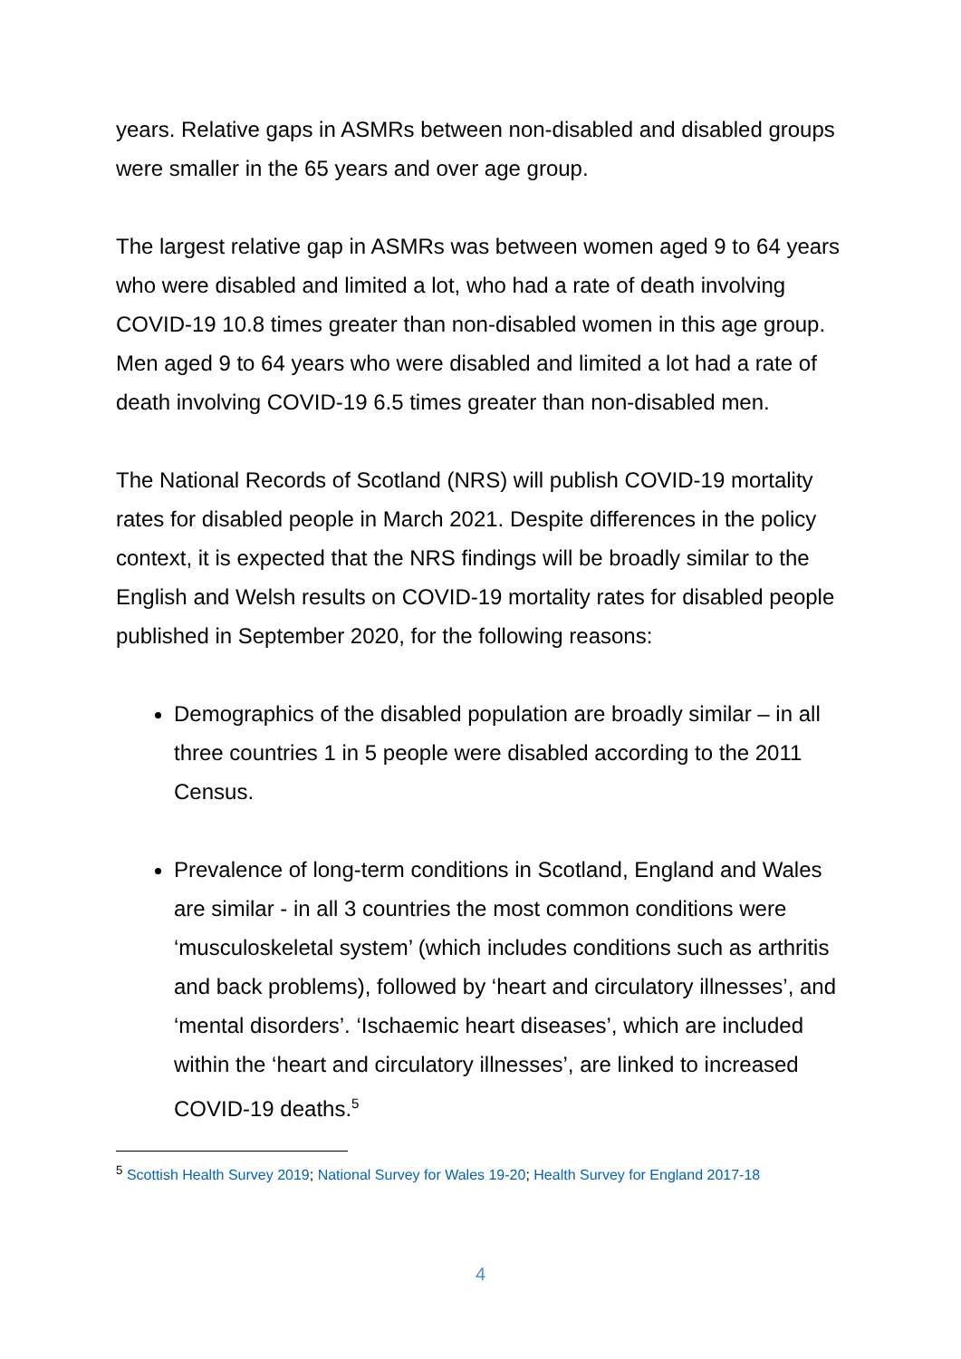years. Relative gaps in ASMRs between non-disabled and disabled groups were smaller in the 65 years and over age group.
The largest relative gap in ASMRs was between women aged 9 to 64 years who were disabled and limited a lot, who had a rate of death involving COVID-19 10.8 times greater than non-disabled women in this age group. Men aged 9 to 64 years who were disabled and limited a lot had a rate of death involving COVID-19 6.5 times greater than non-disabled men.
The National Records of Scotland (NRS) will publish COVID-19 mortality rates for disabled people in March 2021. Despite differences in the policy context, it is expected that the NRS findings will be broadly similar to the English and Welsh results on COVID-19 mortality rates for disabled people published in September 2020, for the following reasons:
Demographics of the disabled population are broadly similar – in all three countries 1 in 5 people were disabled according to the 2011 Census.
Prevalence of long-term conditions in Scotland, England and Wales are similar - in all 3 countries the most common conditions were ‘musculoskeletal system’ (which includes conditions such as arthritis and back problems), followed by ‘heart and circulatory illnesses’, and ‘mental disorders’. ‘Ischaemic heart diseases’, which are included within the ‘heart and circulatory illnesses’, are linked to increased COVID-19 deaths.<sup>5</sup>
<sup>5</sup> Scottish Health Survey 2019; National Survey for Wales 19-20; Health Survey for England 2017-18
4